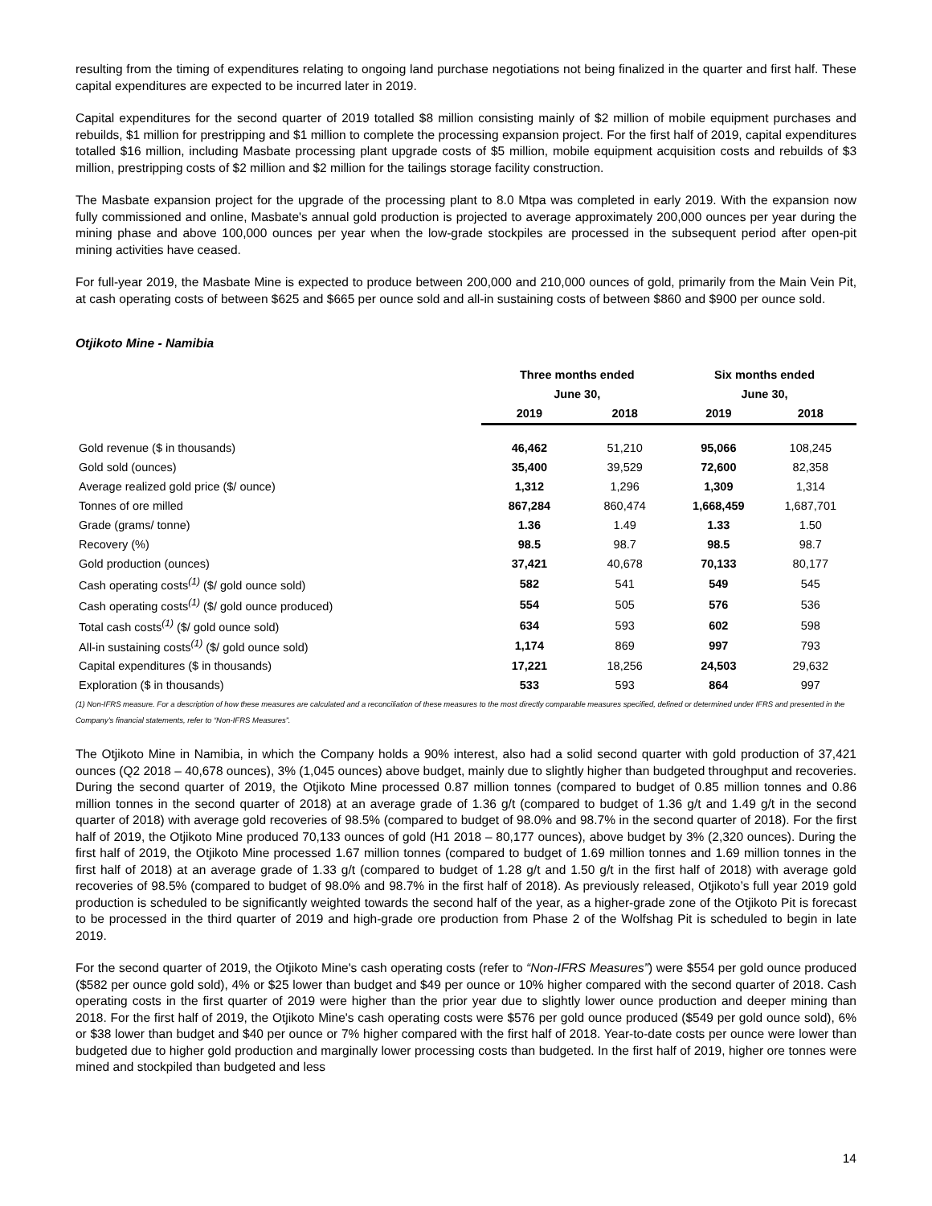resulting from the timing of expenditures relating to ongoing land purchase negotiations not being finalized in the quarter and first half. These capital expenditures are expected to be incurred later in 2019.
Capital expenditures for the second quarter of 2019 totalled $8 million consisting mainly of $2 million of mobile equipment purchases and rebuilds, $1 million for prestripping and $1 million to complete the processing expansion project. For the first half of 2019, capital expenditures totalled $16 million, including Masbate processing plant upgrade costs of $5 million, mobile equipment acquisition costs and rebuilds of $3 million, prestripping costs of $2 million and $2 million for the tailings storage facility construction.
The Masbate expansion project for the upgrade of the processing plant to 8.0 Mtpa was completed in early 2019. With the expansion now fully commissioned and online, Masbate's annual gold production is projected to average approximately 200,000 ounces per year during the mining phase and above 100,000 ounces per year when the low-grade stockpiles are processed in the subsequent period after open-pit mining activities have ceased.
For full-year 2019, the Masbate Mine is expected to produce between 200,000 and 210,000 ounces of gold, primarily from the Main Vein Pit, at cash operating costs of between $625 and $665 per ounce sold and all-in sustaining costs of between $860 and $900 per ounce sold.
Otjikoto Mine - Namibia
| | Three months ended | | Six months ended | |
| --- | --- | --- | --- | --- |
| | June 30, | | June 30, | |
| | 2019 | 2018 | 2019 | 2018 |
| Gold revenue ($ in thousands) | 46,462 | 51,210 | 95,066 | 108,245 |
| Gold sold (ounces) | 35,400 | 39,529 | 72,600 | 82,358 |
| Average realized gold price ($/ ounce) | 1,312 | 1,296 | 1,309 | 1,314 |
| Tonnes of ore milled | 867,284 | 860,474 | 1,668,459 | 1,687,701 |
| Grade (grams/ tonne) | 1.36 | 1.49 | 1.33 | 1.50 |
| Recovery (%) | 98.5 | 98.7 | 98.5 | 98.7 |
| Gold production (ounces) | 37,421 | 40,678 | 70,133 | 80,177 |
| Cash operating costs<sup>(1)</sup> ($/ gold ounce sold) | 582 | 541 | 549 | 545 |
| Cash operating costs<sup>(1)</sup> ($/ gold ounce produced) | 554 | 505 | 576 | 536 |
| Total cash costs<sup>(1)</sup> ($/ gold ounce sold) | 634 | 593 | 602 | 598 |
| All-in sustaining costs<sup>(1)</sup> ($/ gold ounce sold) | 1,174 | 869 | 997 | 793 |
| Capital expenditures ($ in thousands) | 17,221 | 18,256 | 24,503 | 29,632 |
| Exploration ($ in thousands) | 533 | 593 | 864 | 997 |
(1) Non-IFRS measure. For a description of how these measures are calculated and a reconciliation of these measures to the most directly comparable measures specified, defined or determined under IFRS and presented in the Company’s financial statements, refer to “Non-IFRS Measures”.
The Otjikoto Mine in Namibia, in which the Company holds a 90% interest, also had a solid second quarter with gold production of 37,421 ounces (Q2 2018 – 40,678 ounces), 3% (1,045 ounces) above budget, mainly due to slightly higher than budgeted throughput and recoveries. During the second quarter of 2019, the Otjikoto Mine processed 0.87 million tonnes (compared to budget of 0.85 million tonnes and 0.86 million tonnes in the second quarter of 2018) at an average grade of 1.36 g/t (compared to budget of 1.36 g/t and 1.49 g/t in the second quarter of 2018) with average gold recoveries of 98.5% (compared to budget of 98.0% and 98.7% in the second quarter of 2018). For the first half of 2019, the Otjikoto Mine produced 70,133 ounces of gold (H1 2018 – 80,177 ounces), above budget by 3% (2,320 ounces). During the first half of 2019, the Otjikoto Mine processed 1.67 million tonnes (compared to budget of 1.69 million tonnes and 1.69 million tonnes in the first half of 2018) at an average grade of 1.33 g/t (compared to budget of 1.28 g/t and 1.50 g/t in the first half of 2018) with average gold recoveries of 98.5% (compared to budget of 98.0% and 98.7% in the first half of 2018). As previously released, Otjikoto’s full year 2019 gold production is scheduled to be significantly weighted towards the second half of the year, as a higher-grade zone of the Otjikoto Pit is forecast to be processed in the third quarter of 2019 and high-grade ore production from Phase 2 of the Wolfshag Pit is scheduled to begin in late 2019.
For the second quarter of 2019, the Otjikoto Mine's cash operating costs (refer to “Non-IFRS Measures”) were $554 per gold ounce produced ($582 per ounce gold sold), 4% or $25 lower than budget and $49 per ounce or 10% higher compared with the second quarter of 2018. Cash operating costs in the first quarter of 2019 were higher than the prior year due to slightly lower ounce production and deeper mining than 2018. For the first half of 2019, the Otjikoto Mine's cash operating costs were $576 per gold ounce produced ($549 per gold ounce sold), 6% or $38 lower than budget and $40 per ounce or 7% higher compared with the first half of 2018. Year-to-date costs per ounce were lower than budgeted due to higher gold production and marginally lower processing costs than budgeted. In the first half of 2019, higher ore tonnes were mined and stockpiled than budgeted and less
14